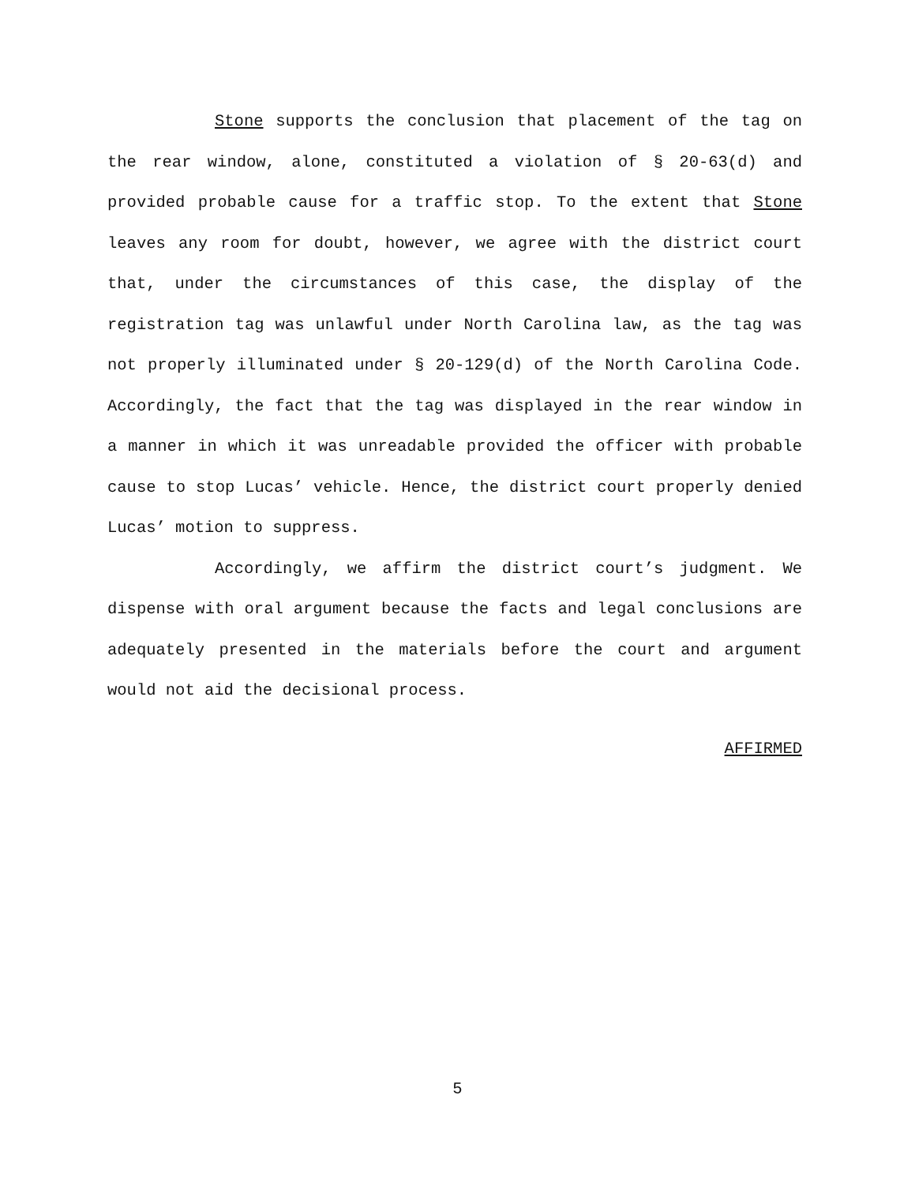Stone supports the conclusion that placement of the tag on the rear window, alone, constituted a violation of § 20-63(d) and provided probable cause for a traffic stop. To the extent that Stone leaves any room for doubt, however, we agree with the district court that, under the circumstances of this case, the display of the registration tag was unlawful under North Carolina law, as the tag was not properly illuminated under § 20-129(d) of the North Carolina Code. Accordingly, the fact that the tag was displayed in the rear window in a manner in which it was unreadable provided the officer with probable cause to stop Lucas’ vehicle. Hence, the district court properly denied Lucas’ motion to suppress.
Accordingly, we affirm the district court’s judgment. We dispense with oral argument because the facts and legal conclusions are adequately presented in the materials before the court and argument would not aid the decisional process.
AFFIRMED
5